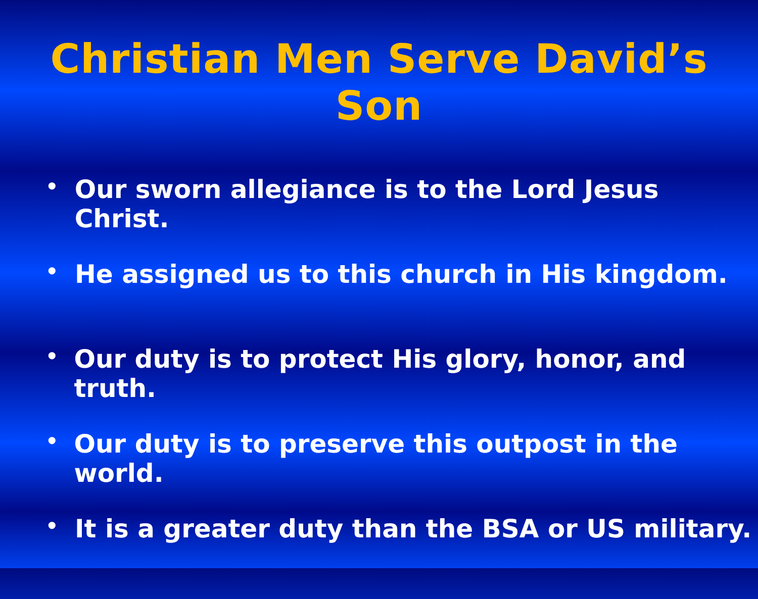Christian Men Serve David’s Son
• Our sworn allegiance is to the Lord Jesus Christ.
• He assigned us to this church in His kingdom.
• Our duty is to protect His glory, honor, and truth.
• Our duty is to preserve this outpost in the world.
• It is a greater duty than the BSA or US military.